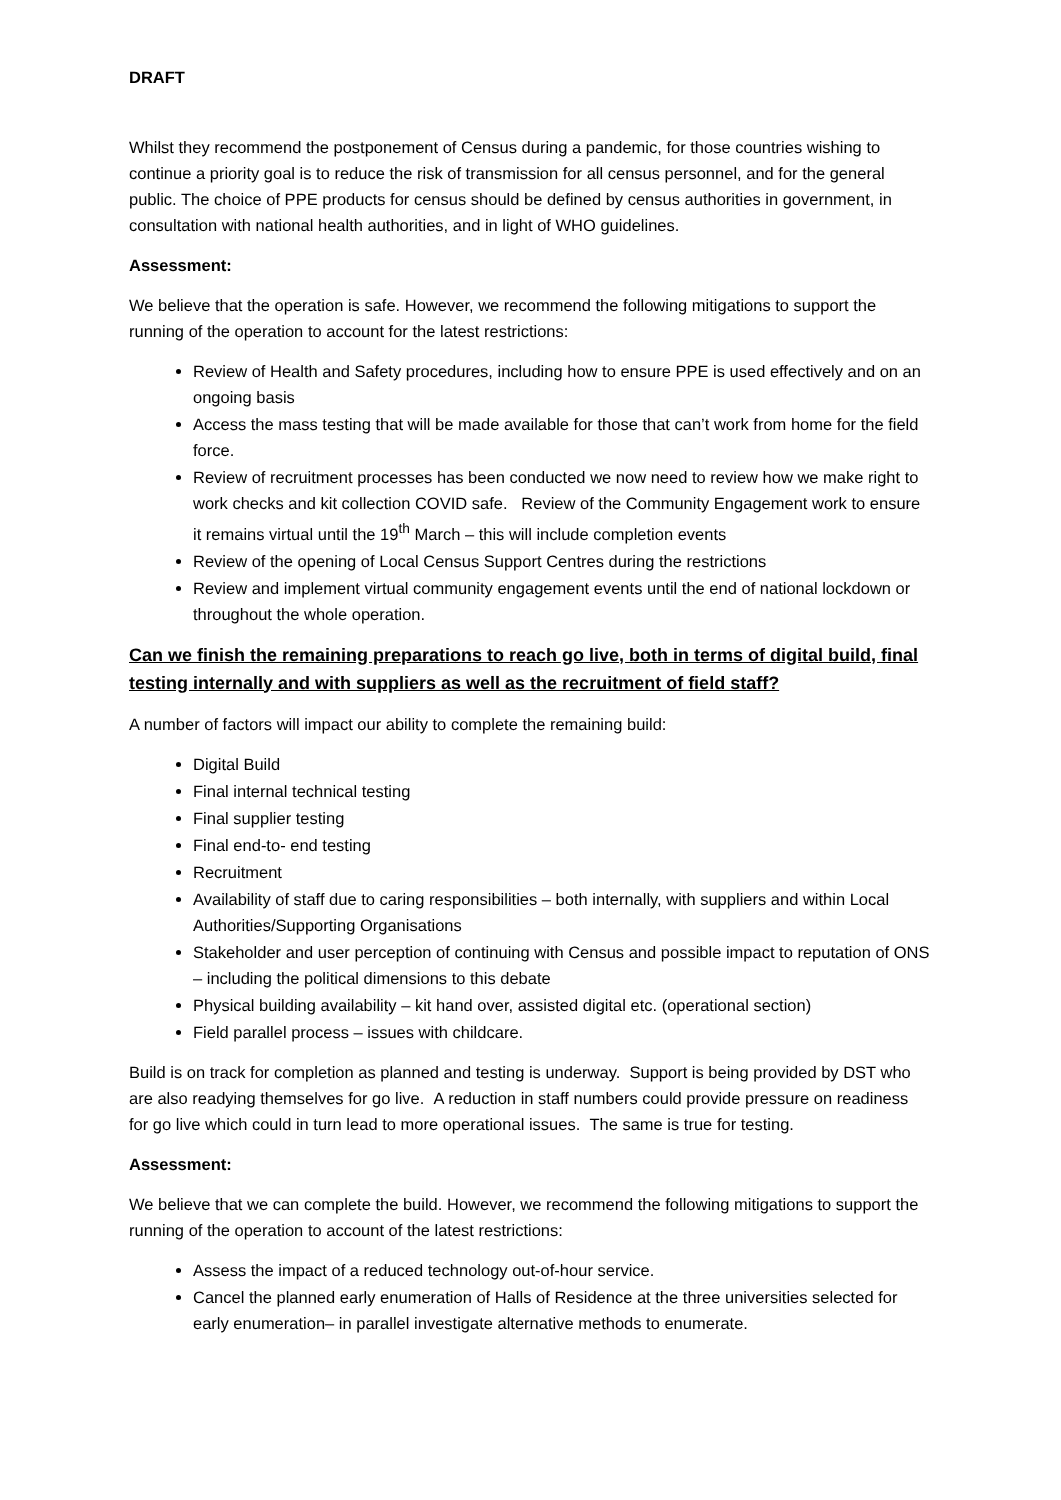DRAFT
Whilst they recommend the postponement of Census during a pandemic, for those countries wishing to continue a priority goal is to reduce the risk of transmission for all census personnel, and for the general public. The choice of PPE products for census should be defined by census authorities in government, in consultation with national health authorities, and in light of WHO guidelines.
Assessment:
We believe that the operation is safe. However, we recommend the following mitigations to support the running of the operation to account for the latest restrictions:
Review of Health and Safety procedures, including how to ensure PPE is used effectively and on an ongoing basis
Access the mass testing that will be made available for those that can’t work from home for the field force.
Review of recruitment processes has been conducted we now need to review how we make right to work checks and kit collection COVID safe. Review of the Community Engagement work to ensure it remains virtual until the 19<sup>th</sup> March – this will include completion events
Review of the opening of Local Census Support Centres during the restrictions
Review and implement virtual community engagement events until the end of national lockdown or throughout the whole operation.
Can we finish the remaining preparations to reach go live, both in terms of digital build, final testing internally and with suppliers as well as the recruitment of field staff?
A number of factors will impact our ability to complete the remaining build:
Digital Build
Final internal technical testing
Final supplier testing
Final end-to- end testing
Recruitment
Availability of staff due to caring responsibilities – both internally, with suppliers and within Local Authorities/Supporting Organisations
Stakeholder and user perception of continuing with Census and possible impact to reputation of ONS – including the political dimensions to this debate
Physical building availability – kit hand over, assisted digital etc. (operational section)
Field parallel process – issues with childcare.
Build is on track for completion as planned and testing is underway. Support is being provided by DST who are also readying themselves for go live. A reduction in staff numbers could provide pressure on readiness for go live which could in turn lead to more operational issues. The same is true for testing.
Assessment:
We believe that we can complete the build. However, we recommend the following mitigations to support the running of the operation to account of the latest restrictions:
Assess the impact of a reduced technology out-of-hour service.
Cancel the planned early enumeration of Halls of Residence at the three universities selected for early enumeration– in parallel investigate alternative methods to enumerate.